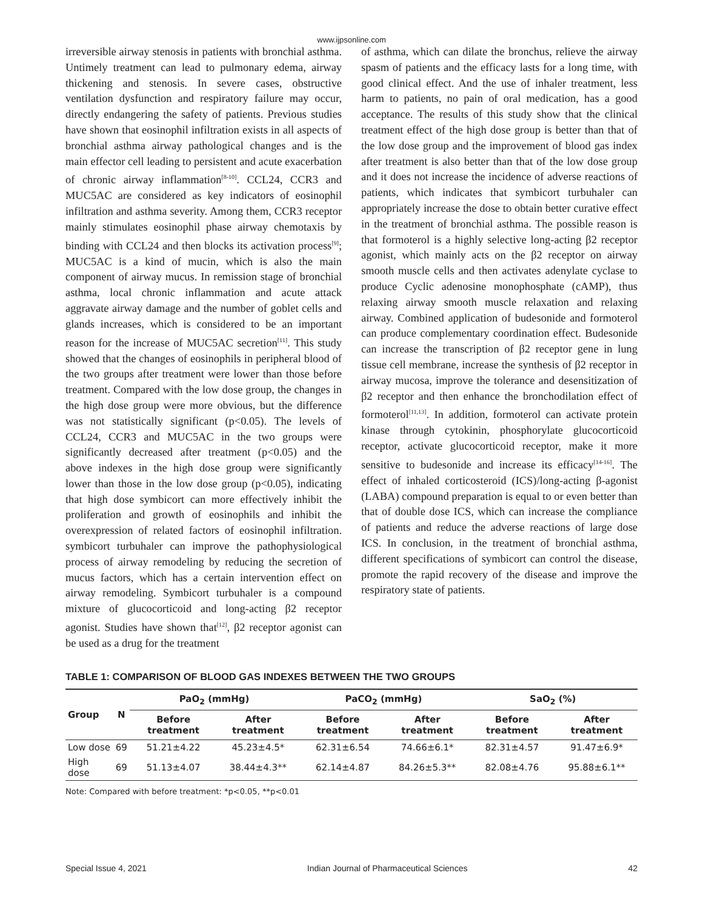www.ijpsonline.com
irreversible airway stenosis in patients with bronchial asthma. Untimely treatment can lead to pulmonary edema, airway thickening and stenosis. In severe cases, obstructive ventilation dysfunction and respiratory failure may occur, directly endangering the safety of patients. Previous studies have shown that eosinophil infiltration exists in all aspects of bronchial asthma airway pathological changes and is the main effector cell leading to persistent and acute exacerbation of chronic airway inflammation<sup>[8-10]</sup>. CCL24, CCR3 and MUC5AC are considered as key indicators of eosinophil infiltration and asthma severity. Among them, CCR3 receptor mainly stimulates eosinophil phase airway chemotaxis by binding with CCL24 and then blocks its activation process<sup>[9]</sup>; MUC5AC is a kind of mucin, which is also the main component of airway mucus. In remission stage of bronchial asthma, local chronic inflammation and acute attack aggravate airway damage and the number of goblet cells and glands increases, which is considered to be an important reason for the increase of MUC5AC secretion<sup>[11]</sup>. This study showed that the changes of eosinophils in peripheral blood of the two groups after treatment were lower than those before treatment. Compared with the low dose group, the changes in the high dose group were more obvious, but the difference was not statistically significant (p<0.05). The levels of CCL24, CCR3 and MUC5AC in the two groups were significantly decreased after treatment (p<0.05) and the above indexes in the high dose group were significantly lower than those in the low dose group (p<0.05), indicating that high dose symbicort can more effectively inhibit the proliferation and growth of eosinophils and inhibit the overexpression of related factors of eosinophil infiltration. symbicort turbuhaler can improve the pathophysiological process of airway remodeling by reducing the secretion of mucus factors, which has a certain intervention effect on airway remodeling. Symbicort turbuhaler is a compound mixture of glucocorticoid and long-acting β2 receptor agonist. Studies have shown that<sup>[12]</sup>, β2 receptor agonist can be used as a drug for the treatment
of asthma, which can dilate the bronchus, relieve the airway spasm of patients and the efficacy lasts for a long time, with good clinical effect. And the use of inhaler treatment, less harm to patients, no pain of oral medication, has a good acceptance. The results of this study show that the clinical treatment effect of the high dose group is better than that of the low dose group and the improvement of blood gas index after treatment is also better than that of the low dose group and it does not increase the incidence of adverse reactions of patients, which indicates that symbicort turbuhaler can appropriately increase the dose to obtain better curative effect in the treatment of bronchial asthma. The possible reason is that formoterol is a highly selective long-acting β2 receptor agonist, which mainly acts on the β2 receptor on airway smooth muscle cells and then activates adenylate cyclase to produce Cyclic adenosine monophosphate (cAMP), thus relaxing airway smooth muscle relaxation and relaxing airway. Combined application of budesonide and formoterol can produce complementary coordination effect. Budesonide can increase the transcription of β2 receptor gene in lung tissue cell membrane, increase the synthesis of β2 receptor in airway mucosa, improve the tolerance and desensitization of β2 receptor and then enhance the bronchodilation effect of formoterol<sup>[11,13]</sup>. In addition, formoterol can activate protein kinase through cytokinin, phosphorylate glucocorticoid receptor, activate glucocorticoid receptor, make it more sensitive to budesonide and increase its efficacy<sup>[14-16]</sup>. The effect of inhaled corticosteroid (ICS)/long-acting β-agonist (LABA) compound preparation is equal to or even better than that of double dose ICS, which can increase the compliance of patients and reduce the adverse reactions of large dose ICS. In conclusion, in the treatment of bronchial asthma, different specifications of symbicort can control the disease, promote the rapid recovery of the disease and improve the respiratory state of patients.
TABLE 1: COMPARISON OF BLOOD GAS INDEXES BETWEEN THE TWO GROUPS
| Group | N | PaO<sub>2</sub> (mmHg) | | PaCO<sub>2</sub> (mmHg) | | SaO<sub>2</sub> (%) | |
| --- | --- | --- | --- | --- | --- | --- | --- |
| | | Before treatment | After treatment | Before treatment | After treatment | Before treatment | After treatment |
| Low dose | 69 | 51.21±4.22 | 45.23±4.5* | 62.31±6.54 | 74.66±6.1* | 82.31±4.57 | 91.47±6.9* |
| High dose | 69 | 51.13±4.07 | 38.44±4.3** | 62.14±4.87 | 84.26±5.3** | 82.08±4.76 | 95.88±6.1** |
Note: Compared with before treatment: *p<0.05, **p<0.01
Special Issue 4, 2021 Indian Journal of Pharmaceutical Sciences 42